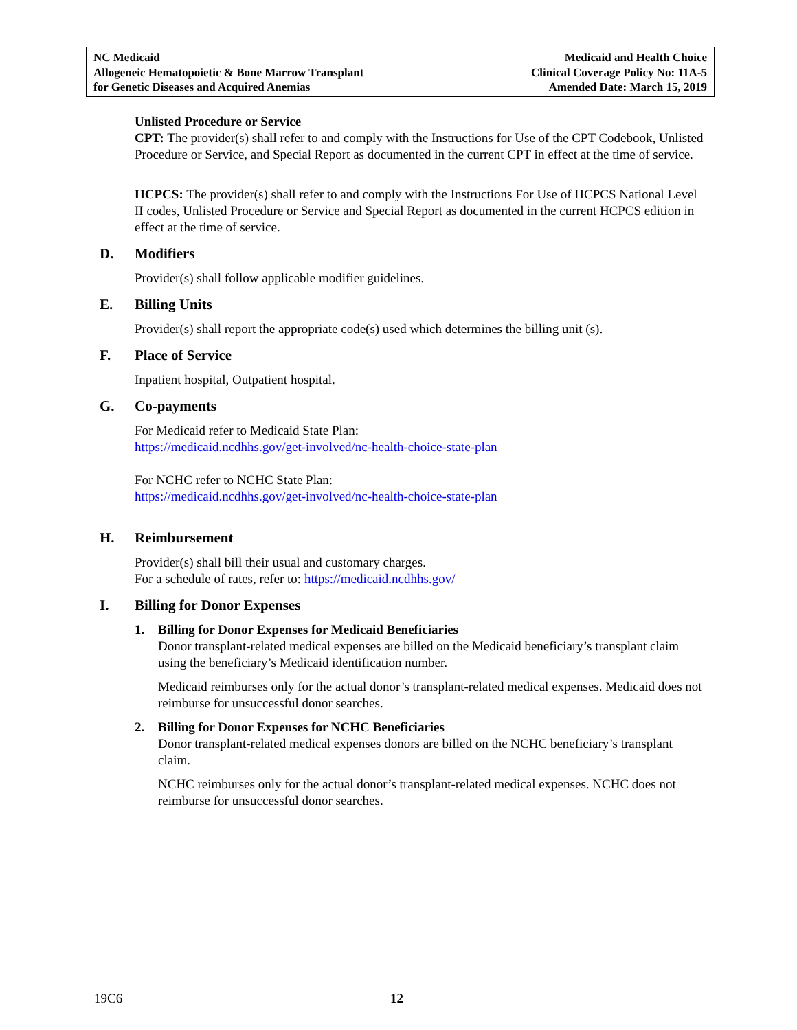NC Medicaid
Allogeneic Hematopoietic & Bone Marrow Transplant
for Genetic Diseases and Acquired Anemias
Medicaid and Health Choice
Clinical Coverage Policy No: 11A-5
Amended Date: March 15, 2019
Unlisted Procedure or Service
CPT: The provider(s) shall refer to and comply with the Instructions for Use of the CPT Codebook, Unlisted Procedure or Service, and Special Report as documented in the current CPT in effect at the time of service.
HCPCS: The provider(s) shall refer to and comply with the Instructions For Use of HCPCS National Level II codes, Unlisted Procedure or Service and Special Report as documented in the current HCPCS edition in effect at the time of service.
D. Modifiers
Provider(s) shall follow applicable modifier guidelines.
E. Billing Units
Provider(s) shall report the appropriate code(s) used which determines the billing unit (s).
F. Place of Service
Inpatient hospital, Outpatient hospital.
G. Co-payments
For Medicaid refer to Medicaid State Plan:
https://medicaid.ncdhhs.gov/get-involved/nc-health-choice-state-plan
For NCHC refer to NCHC State Plan:
https://medicaid.ncdhhs.gov/get-involved/nc-health-choice-state-plan
H. Reimbursement
Provider(s) shall bill their usual and customary charges.
For a schedule of rates, refer to: https://medicaid.ncdhhs.gov/
I. Billing for Donor Expenses
1. Billing for Donor Expenses for Medicaid Beneficiaries
Donor transplant-related medical expenses are billed on the Medicaid beneficiary’s transplant claim using the beneficiary’s Medicaid identification number.
Medicaid reimburses only for the actual donor’s transplant-related medical expenses. Medicaid does not reimburse for unsuccessful donor searches.
2. Billing for Donor Expenses for NCHC Beneficiaries
Donor transplant-related medical expenses donors are billed on the NCHC beneficiary’s transplant claim.
NCHC reimburses only for the actual donor’s transplant-related medical expenses. NCHC does not reimburse for unsuccessful donor searches.
19C6 12